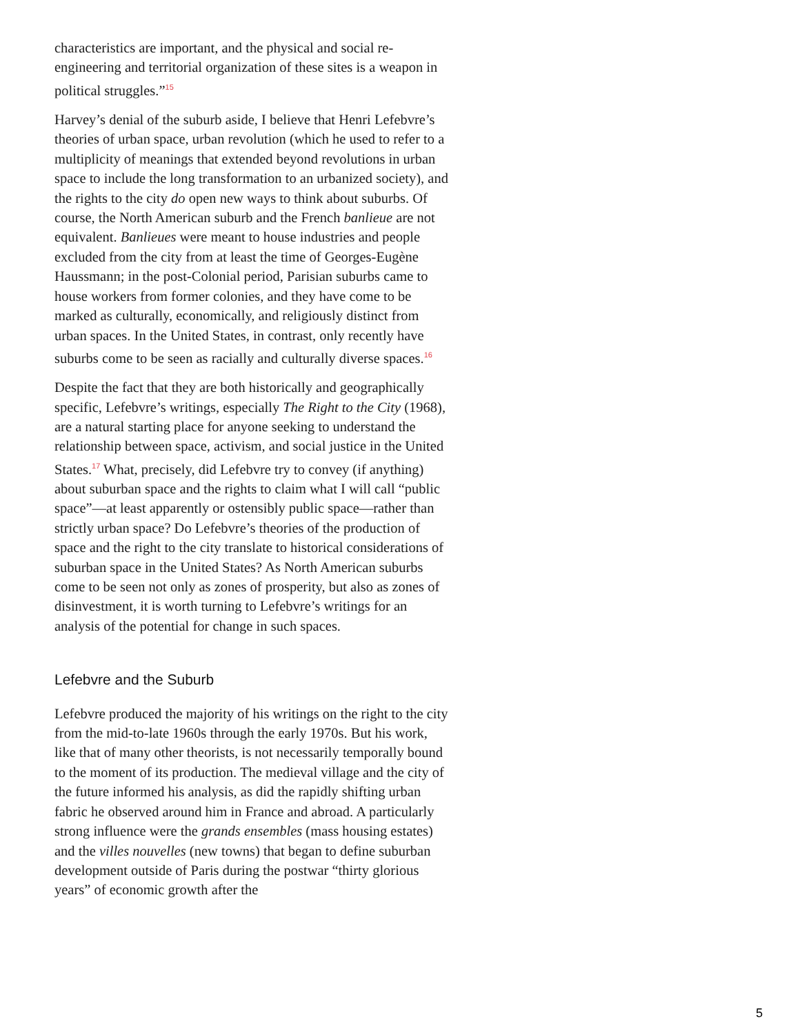characteristics are important, and the physical and social re-engineering and territorial organization of these sites is a weapon in political struggles.”<sup>15</sup>
Harvey’s denial of the suburb aside, I believe that Henri Lefebvre’s theories of urban space, urban revolution (which he used to refer to a multiplicity of meanings that extended beyond revolutions in urban space to include the long transformation to an urbanized society), and the rights to the city do open new ways to think about suburbs. Of course, the North American suburb and the French banlieue are not equivalent. Banlieues were meant to house industries and people excluded from the city from at least the time of Georges-Eugène Haussmann; in the post-Colonial period, Parisian suburbs came to house workers from former colonies, and they have come to be marked as culturally, economically, and religiously distinct from urban spaces. In the United States, in contrast, only recently have suburbs come to be seen as racially and culturally diverse spaces.<sup>16</sup>
Despite the fact that they are both historically and geographically specific, Lefebvre’s writings, especially The Right to the City (1968), are a natural starting place for anyone seeking to understand the relationship between space, activism, and social justice in the United States.<sup>17</sup> What, precisely, did Lefebvre try to convey (if anything) about suburban space and the rights to claim what I will call “public space”—at least apparently or ostensibly public space—rather than strictly urban space? Do Lefebvre’s theories of the production of space and the right to the city translate to historical considerations of suburban space in the United States? As North American suburbs come to be seen not only as zones of prosperity, but also as zones of disinvestment, it is worth turning to Lefebvre’s writings for an analysis of the potential for change in such spaces.
Lefebvre and the Suburb
Lefebvre produced the majority of his writings on the right to the city from the mid-to-late 1960s through the early 1970s. But his work, like that of many other theorists, is not necessarily temporally bound to the moment of its production. The medieval village and the city of the future informed his analysis, as did the rapidly shifting urban fabric he observed around him in France and abroad. A particularly strong influence were the grands ensembles (mass housing estates) and the villes nouvelles (new towns) that began to define suburban development outside of Paris during the postwar “thirty glorious years” of economic growth after the
5